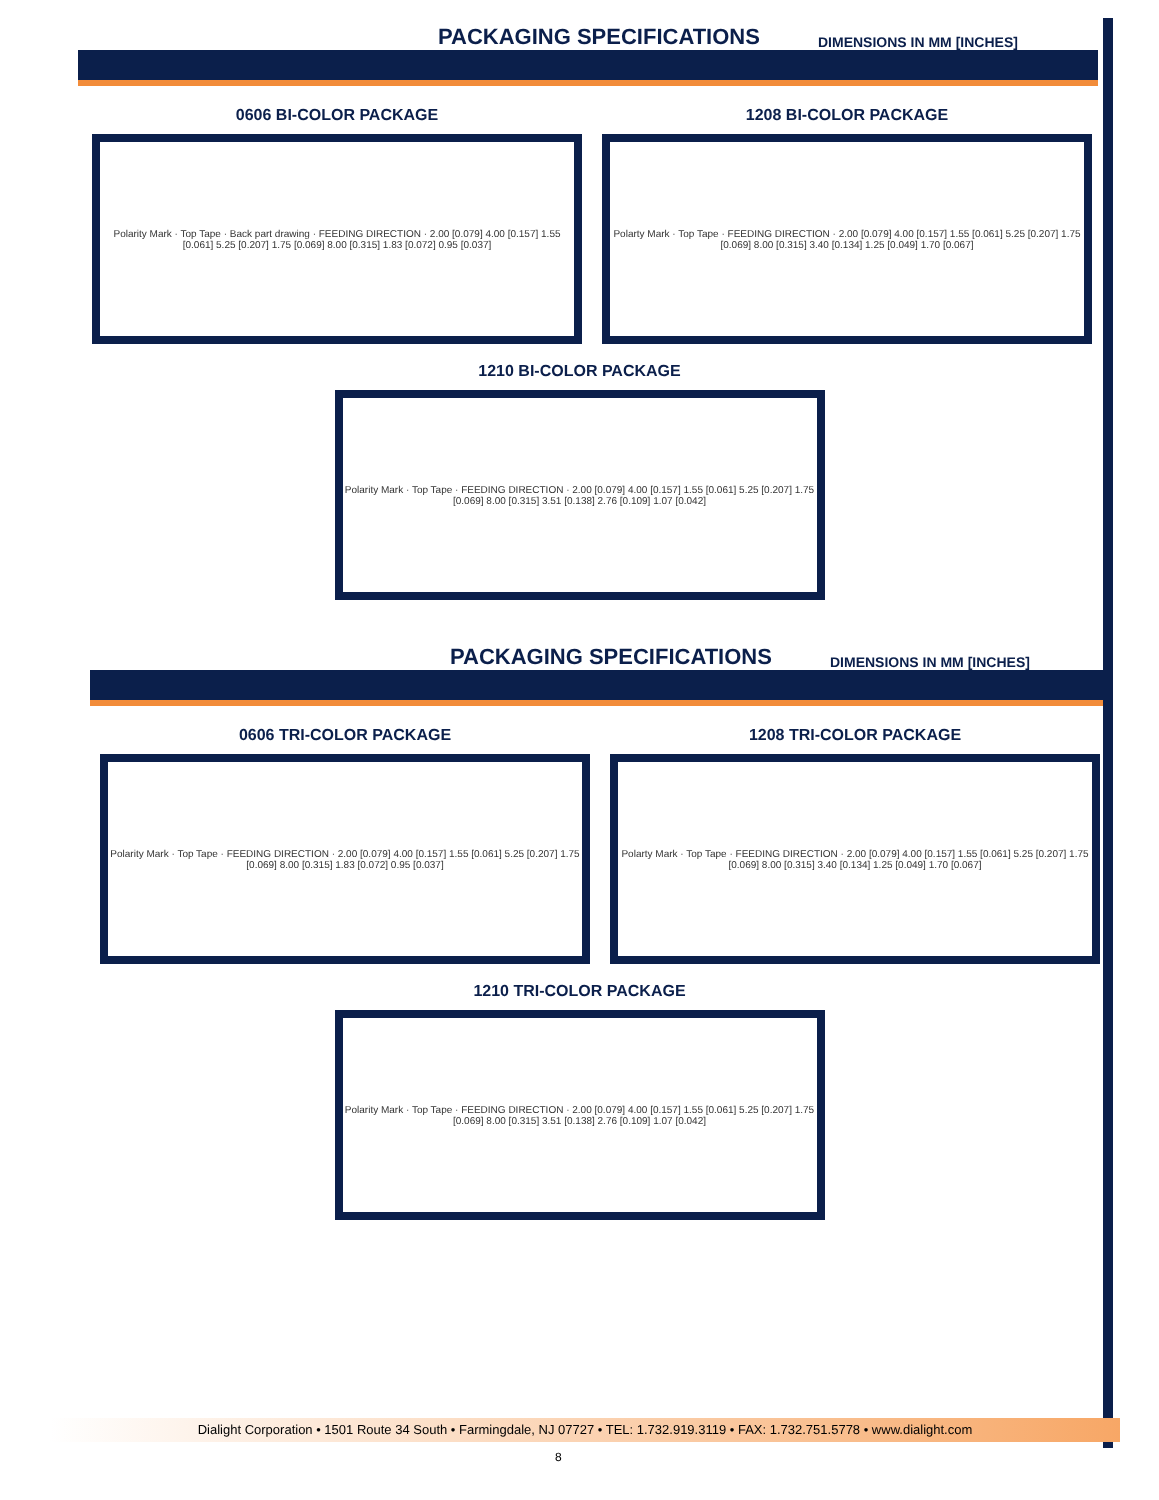PACKAGING SPECIFICATIONS
DIMENSIONS IN MM [INCHES]
0606 BI-COLOR PACKAGE
Polarity Mark · Top Tape · Back part drawing · FEEDING DIRECTION · 2.00 [0.079] 4.00 [0.157] 1.55 [0.061] 5.25 [0.207] 1.75 [0.069] 8.00 [0.315] 1.83 [0.072] 0.95 [0.037]
1208 BI-COLOR PACKAGE
Polarty Mark · Top Tape · FEEDING DIRECTION · 2.00 [0.079] 4.00 [0.157] 1.55 [0.061] 5.25 [0.207] 1.75 [0.069] 8.00 [0.315] 3.40 [0.134] 1.25 [0.049] 1.70 [0.067]
1210 BI-COLOR PACKAGE
Polarity Mark · Top Tape · FEEDING DIRECTION · 2.00 [0.079] 4.00 [0.157] 1.55 [0.061] 5.25 [0.207] 1.75 [0.069] 8.00 [0.315] 3.51 [0.138] 2.76 [0.109] 1.07 [0.042]
PACKAGING SPECIFICATIONS
DIMENSIONS IN MM [INCHES]
0606 TRI-COLOR PACKAGE
Polarity Mark · Top Tape · FEEDING DIRECTION · 2.00 [0.079] 4.00 [0.157] 1.55 [0.061] 5.25 [0.207] 1.75 [0.069] 8.00 [0.315] 1.83 [0.072] 0.95 [0.037]
1208 TRI-COLOR PACKAGE
Polarty Mark · Top Tape · FEEDING DIRECTION · 2.00 [0.079] 4.00 [0.157] 1.55 [0.061] 5.25 [0.207] 1.75 [0.069] 8.00 [0.315] 3.40 [0.134] 1.25 [0.049] 1.70 [0.067]
1210 TRI-COLOR PACKAGE
Polarity Mark · Top Tape · FEEDING DIRECTION · 2.00 [0.079] 4.00 [0.157] 1.55 [0.061] 5.25 [0.207] 1.75 [0.069] 8.00 [0.315] 3.51 [0.138] 2.76 [0.109] 1.07 [0.042]
Dialight Corporation • 1501 Route 34 South • Farmingdale, NJ 07727 • TEL: 1.732.919.3119 • FAX: 1.732.751.5778 • www.dialight.com
8